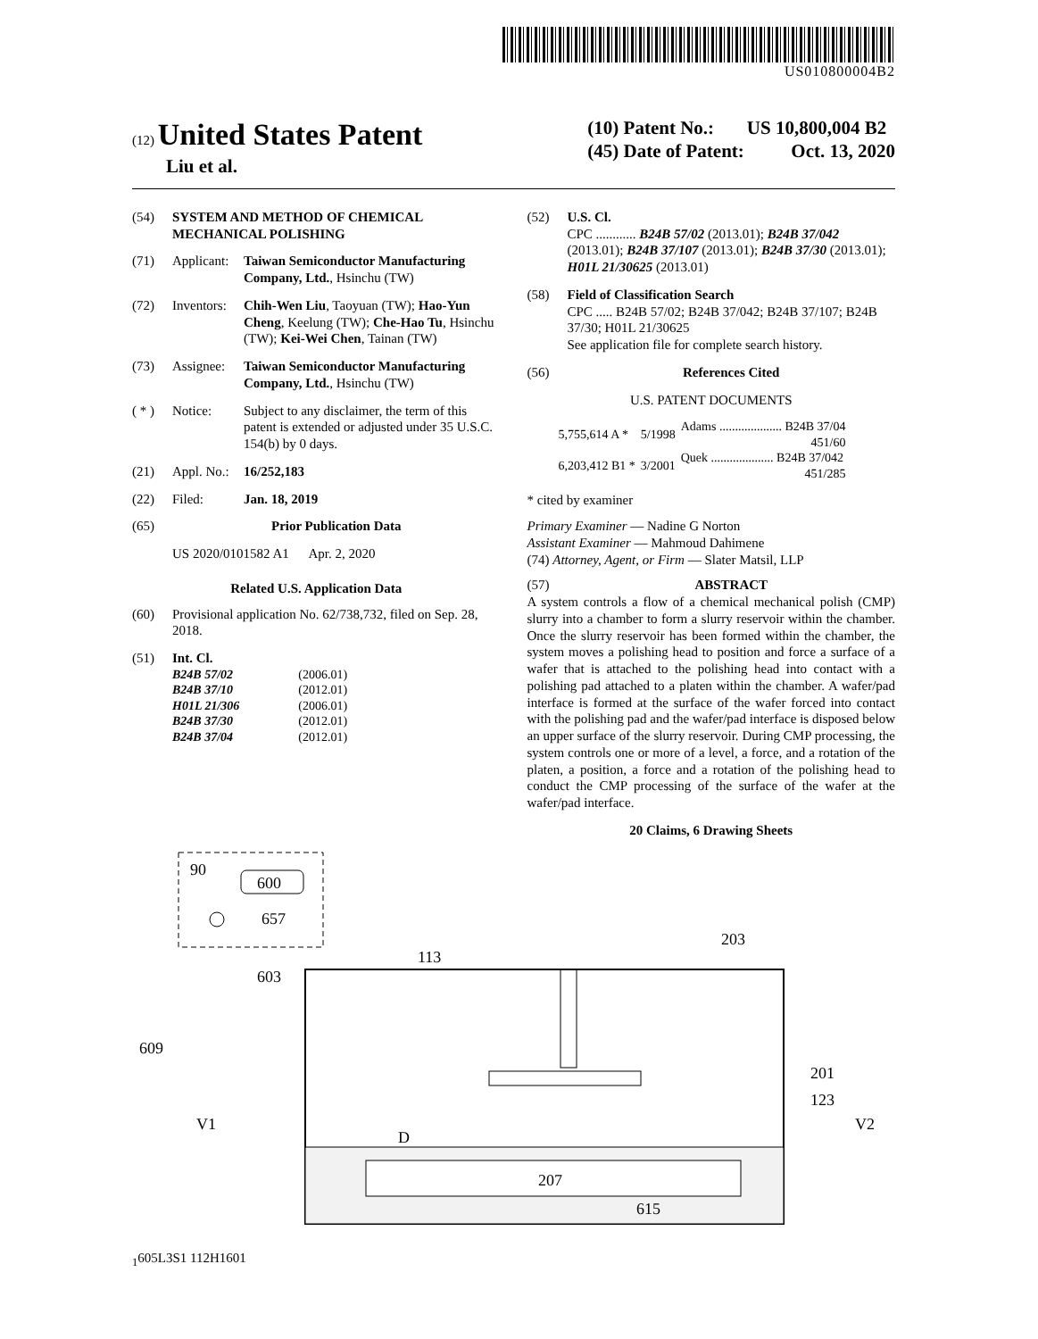US010800004B2
(12) United States Patent
Liu et al.
(10) Patent No.: US 10,800,004 B2
(45) Date of Patent: Oct. 13, 2020
(54) SYSTEM AND METHOD OF CHEMICAL MECHANICAL POLISHING
(71) Applicant: Taiwan Semiconductor Manufacturing Company, Ltd., Hsinchu (TW)
(72) Inventors: Chih-Wen Liu, Taoyuan (TW); Hao-Yun Cheng, Keelung (TW); Che-Hao Tu, Hsinchu (TW); Kei-Wei Chen, Tainan (TW)
(73) Assignee: Taiwan Semiconductor Manufacturing Company, Ltd., Hsinchu (TW)
( * ) Notice: Subject to any disclaimer, the term of this patent is extended or adjusted under 35 U.S.C. 154(b) by 0 days.
(21) Appl. No.: 16/252,183
(22) Filed: Jan. 18, 2019
(65) Prior Publication Data
US 2020/0101582 A1 Apr. 2, 2020
Related U.S. Application Data
(60) Provisional application No. 62/738,732, filed on Sep. 28, 2018.
(51) Int. Cl.
| B24B 57/02 | (2006.01) |
| B24B 37/10 | (2012.01) |
| H01L 21/306 | (2006.01) |
| B24B 37/30 | (2012.01) |
| B24B 37/04 | (2012.01) |
(52) U.S. Cl.
CPC ............ B24B 57/02 (2013.01); B24B 37/042 (2013.01); B24B 37/107 (2013.01); B24B 37/30 (2013.01); H01L 21/30625 (2013.01)
(58) Field of Classification Search
CPC ..... B24B 57/02; B24B 37/042; B24B 37/107; B24B 37/30; H01L 21/30625
See application file for complete search history.
(56) References Cited
U.S. PATENT DOCUMENTS
| 5,755,614 A * | 5/1998 | Adams .................... B24B 37/04 451/60 |
| 6,203,412 B1 * | 3/2001 | Quek .................... B24B 37/042 451/285 |
* cited by examiner
Primary Examiner — Nadine G Norton
Assistant Examiner — Mahmoud Dahimene
(74) Attorney, Agent, or Firm — Slater Matsil, LLP
(57) ABSTRACT
A system controls a flow of a chemical mechanical polish (CMP) slurry into a chamber to form a slurry reservoir within the chamber. Once the slurry reservoir has been formed within the chamber, the system moves a polishing head to position and force a surface of a wafer that is attached to the polishing head into contact with a polishing pad attached to a platen within the chamber. A wafer/pad interface is formed at the surface of the wafer forced into contact with the polishing pad and the wafer/pad interface is disposed below an upper surface of the slurry reservoir. During CMP processing, the system controls one or more of a level, a force, and a rotation of the platen, a position, a force and a rotation of the polishing head to conduct the CMP processing of the surface of the wafer at the wafer/pad interface.
20 Claims, 6 Drawing Sheets
90
600
657
603
609
113
203
207
615
201
123
V1
V2
D1
605
L3
S1
112
H1
601